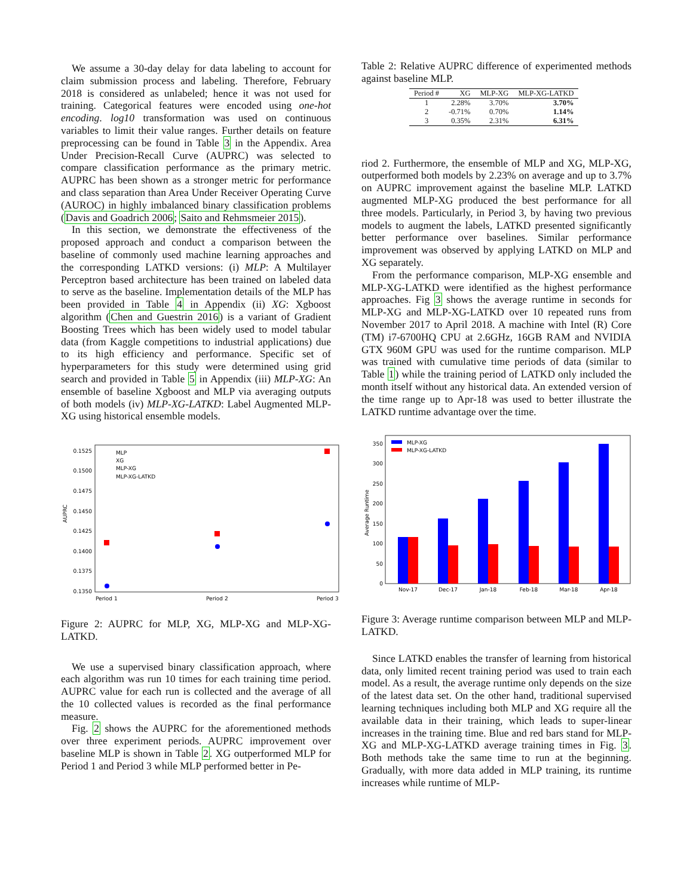We assume a 30-day delay for data labeling to account for claim submission process and labeling. Therefore, February 2018 is considered as unlabeled; hence it was not used for training. Categorical features were encoded using one-hot encoding. log10 transformation was used on continuous variables to limit their value ranges. Further details on feature preprocessing can be found in Table 3 in the Appendix. Area Under Precision-Recall Curve (AUPRC) was selected to compare classification performance as the primary metric. AUPRC has been shown as a stronger metric for performance and class separation than Area Under Receiver Operating Curve (AUROC) in highly imbalanced binary classification problems (Davis and Goadrich 2006; Saito and Rehmsmeier 2015).
In this section, we demonstrate the effectiveness of the proposed approach and conduct a comparison between the baseline of commonly used machine learning approaches and the corresponding LATKD versions: (i) MLP: A Multilayer Perceptron based architecture has been trained on labeled data to serve as the baseline. Implementation details of the MLP has been provided in Table 4 in Appendix (ii) XG: Xgboost algorithm (Chen and Guestrin 2016) is a variant of Gradient Boosting Trees which has been widely used to model tabular data (from Kaggle competitions to industrial applications) due to its high efficiency and performance. Specific set of hyperparameters for this study were determined using grid search and provided in Table 5 in Appendix (iii) MLP-XG: An ensemble of baseline Xgboost and MLP via averaging outputs of both models (iv) MLP-XG-LATKD: Label Augmented MLP-XG using historical ensemble models.
0.1525
0.1500
0.1475
0.1450
0.1425
0.1400
0.1375
0.1350
AUPRC
Period 1
Period 2
Period 3
MLP
XG
MLP-XG
MLP-XG-LATKD
Figure 2: AUPRC for MLP, XG, MLP-XG and MLP-XG-LATKD.
We use a supervised binary classification approach, where each algorithm was run 10 times for each training time period. AUPRC value for each run is collected and the average of all the 10 collected values is recorded as the final performance measure.
Fig. 2 shows the AUPRC for the aforementioned methods over three experiment periods. AUPRC improvement over baseline MLP is shown in Table 2. XG outperformed MLP for Period 1 and Period 3 while MLP performed better in Pe-
Table 2: Relative AUPRC difference of experimented methods against baseline MLP.
| Period # | XG | MLP-XG | MLP-XG-LATKD |
| --- | --- | --- | --- |
| 1 | 2.28% | 3.70% | 3.70% |
| 2 | -0.71% | 0.70% | 1.14% |
| 3 | 0.35% | 2.31% | 6.31% |
riod 2. Furthermore, the ensemble of MLP and XG, MLP-XG, outperformed both models by 2.23% on average and up to 3.7% on AUPRC improvement against the baseline MLP. LATKD augmented MLP-XG produced the best performance for all three models. Particularly, in Period 3, by having two previous models to augment the labels, LATKD presented significantly better performance over baselines. Similar performance improvement was observed by applying LATKD on MLP and XG separately.
From the performance comparison, MLP-XG ensemble and MLP-XG-LATKD were identified as the highest performance approaches. Fig 3 shows the average runtime in seconds for MLP-XG and MLP-XG-LATKD over 10 repeated runs from November 2017 to April 2018. A machine with Intel (R) Core (TM) i7-6700HQ CPU at 2.6GHz, 16GB RAM and NVIDIA GTX 960M GPU was used for the runtime comparison. MLP was trained with cumulative time periods of data (similar to Table 1) while the training period of LATKD only included the month itself without any historical data. An extended version of the time range up to Apr-18 was used to better illustrate the LATKD runtime advantage over the time.
350
300
250
200
150
100
50
0
Average Runtime
Nov-17
Dec-17
Jan-18
Feb-18
Mar-18
Apr-18
MLP-XG
MLP-XG-LATKD
Figure 3: Average runtime comparison between MLP and MLP-LATKD.
Since LATKD enables the transfer of learning from historical data, only limited recent training period was used to train each model. As a result, the average runtime only depends on the size of the latest data set. On the other hand, traditional supervised learning techniques including both MLP and XG require all the available data in their training, which leads to super-linear increases in the training time. Blue and red bars stand for MLP-XG and MLP-XG-LATKD average training times in Fig. 3. Both methods take the same time to run at the beginning. Gradually, with more data added in MLP training, its runtime increases while runtime of MLP-